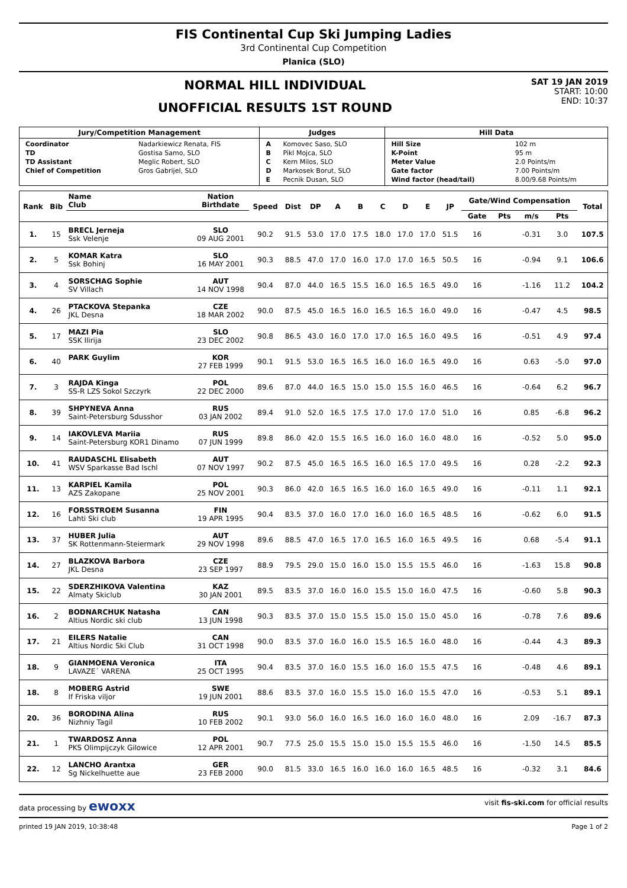FIS Continental Cup Ski Jumping Ladies
3rd Continental Cup Competition
Planica (SLO)
NORMAL HILL INDIVIDUAL
UNOFFICIAL RESULTS 1ST ROUND
SAT 19 JAN 2019
START: 10:00
END: 10:37
| Jury/Competition Management | Judges | Hill Data |
| --- | --- | --- |
| / Coordinator / Nadarkiewicz Renata, FIS / / TD / Gostisa Samo, SLO / / TD Assistant / Meglic Robert, SLO / / Chief of Competition / Gros Gabrijel, SLO / | / A / Komovec Saso, SLO / / B / Pikl Mojca, SLO / / C / Kern Milos, SLO / / D / Markosek Borut, SLO / / E / Pecnik Dusan, SLO / | / Hill Size / 102 m / / K-Point / 95 m / / Meter Value / 2.0 Points/m / / Gate factor / 7.00 Points/m / / Wind factor (head/tail) / 8.00/9.68 Points/m / |
| Rank | Bib | Name Club | Nation Birthdate | Speed | Dist | DP | A | B | C | D | E | JP | Gate/Wind Compensation | | | | Total |
| --- | --- | --- | --- | --- | --- | --- | --- | --- | --- | --- | --- | --- | --- | --- | --- | --- | --- |
| | | | | | | | | | | | | | Gate | Pts | m/s | Pts | |
| 1. | 15 | BRECL Jerneja Ssk Velenje | SLO 09 AUG 2001 | 90.2 | 91.5 | 53.0 | 17.0 | 17.5 | 18.0 | 17.0 | 17.0 | 51.5 | 16 | | -0.31 | 3.0 | 107.5 |
| 2. | 5 | KOMAR Katra Ssk Bohinj | SLO 16 MAY 2001 | 90.3 | 88.5 | 47.0 | 17.0 | 16.0 | 17.0 | 17.0 | 16.5 | 50.5 | 16 | | -0.94 | 9.1 | 106.6 |
| 3. | 4 | SORSCHAG Sophie SV Villach | AUT 14 NOV 1998 | 90.4 | 87.0 | 44.0 | 16.5 | 15.5 | 16.0 | 16.5 | 16.5 | 49.0 | 16 | | -1.16 | 11.2 | 104.2 |
| 4. | 26 | PTACKOVA Stepanka JKL Desna | CZE 18 MAR 2002 | 90.0 | 87.5 | 45.0 | 16.5 | 16.0 | 16.5 | 16.5 | 16.0 | 49.0 | 16 | | -0.47 | 4.5 | 98.5 |
| 5. | 17 | MAZI Pia SSK Ilirija | SLO 23 DEC 2002 | 90.8 | 86.5 | 43.0 | 16.0 | 17.0 | 17.0 | 16.5 | 16.0 | 49.5 | 16 | | -0.51 | 4.9 | 97.4 |
| 6. | 40 | PARK Guylim | KOR 27 FEB 1999 | 90.1 | 91.5 | 53.0 | 16.5 | 16.5 | 16.0 | 16.0 | 16.5 | 49.0 | 16 | | 0.63 | -5.0 | 97.0 |
| 7. | 3 | RAJDA Kinga SS-R LZS Sokol Szczyrk | POL 22 DEC 2000 | 89.6 | 87.0 | 44.0 | 16.5 | 15.0 | 15.0 | 15.5 | 16.0 | 46.5 | 16 | | -0.64 | 6.2 | 96.7 |
| 8. | 39 | SHPYNEVA Anna Saint-Petersburg Sdusshor | RUS 03 JAN 2002 | 89.4 | 91.0 | 52.0 | 16.5 | 17.5 | 17.0 | 17.0 | 17.0 | 51.0 | 16 | | 0.85 | -6.8 | 96.2 |
| 9. | 14 | IAKOVLEVA Mariia Saint-Petersburg KOR1 Dinamo | RUS 07 JUN 1999 | 89.8 | 86.0 | 42.0 | 15.5 | 16.5 | 16.0 | 16.0 | 16.0 | 48.0 | 16 | | -0.52 | 5.0 | 95.0 |
| 10. | 41 | RAUDASCHL Elisabeth WSV Sparkasse Bad Ischl | AUT 07 NOV 1997 | 90.2 | 87.5 | 45.0 | 16.5 | 16.5 | 16.0 | 16.5 | 17.0 | 49.5 | 16 | | 0.28 | -2.2 | 92.3 |
| 11. | 13 | KARPIEL Kamila AZS Zakopane | POL 25 NOV 2001 | 90.3 | 86.0 | 42.0 | 16.5 | 16.5 | 16.0 | 16.0 | 16.5 | 49.0 | 16 | | -0.11 | 1.1 | 92.1 |
| 12. | 16 | FORSSTROEM Susanna Lahti Ski club | FIN 19 APR 1995 | 90.4 | 83.5 | 37.0 | 16.0 | 17.0 | 16.0 | 16.0 | 16.5 | 48.5 | 16 | | -0.62 | 6.0 | 91.5 |
| 13. | 37 | HUBER Julia SK Rottenmann-Steiermark | AUT 29 NOV 1998 | 89.6 | 88.5 | 47.0 | 16.5 | 17.0 | 16.5 | 16.0 | 16.5 | 49.5 | 16 | | 0.68 | -5.4 | 91.1 |
| 14. | 27 | BLAZKOVA Barbora JKL Desna | CZE 23 SEP 1997 | 88.9 | 79.5 | 29.0 | 15.0 | 16.0 | 15.0 | 15.5 | 15.5 | 46.0 | 16 | | -1.63 | 15.8 | 90.8 |
| 15. | 22 | SDERZHIKOVA Valentina Almaty Skiclub | KAZ 30 JAN 2001 | 89.5 | 83.5 | 37.0 | 16.0 | 16.0 | 15.5 | 15.0 | 16.0 | 47.5 | 16 | | -0.60 | 5.8 | 90.3 |
| 16. | 2 | BODNARCHUK Natasha Altius Nordic ski club | CAN 13 JUN 1998 | 90.3 | 83.5 | 37.0 | 15.0 | 15.5 | 15.0 | 15.0 | 15.0 | 45.0 | 16 | | -0.78 | 7.6 | 89.6 |
| 17. | 21 | EILERS Natalie Altius Nordic Ski Club | CAN 31 OCT 1998 | 90.0 | 83.5 | 37.0 | 16.0 | 16.0 | 15.5 | 16.5 | 16.0 | 48.0 | 16 | | -0.44 | 4.3 | 89.3 |
| 18. | 9 | GIANMOENA Veronica LAVAZE´ VARENA | ITA 25 OCT 1995 | 90.4 | 83.5 | 37.0 | 16.0 | 15.5 | 16.0 | 16.0 | 15.5 | 47.5 | 16 | | -0.48 | 4.6 | 89.1 |
| 18. | 8 | MOBERG Astrid If Friska viljor | SWE 19 JUN 2001 | 88.6 | 83.5 | 37.0 | 16.0 | 15.5 | 15.0 | 16.0 | 15.5 | 47.0 | 16 | | -0.53 | 5.1 | 89.1 |
| 20. | 36 | BORODINA Alina Nizhniy Tagil | RUS 10 FEB 2002 | 90.1 | 93.0 | 56.0 | 16.0 | 16.5 | 16.0 | 16.0 | 16.0 | 48.0 | 16 | | 2.09 | -16.7 | 87.3 |
| 21. | 1 | TWARDOSZ Anna PKS Olimpijczyk Gilowice | POL 12 APR 2001 | 90.7 | 77.5 | 25.0 | 15.5 | 15.0 | 15.0 | 15.5 | 15.5 | 46.0 | 16 | | -1.50 | 14.5 | 85.5 |
| 22. | 12 | LANCHO Arantxa Sg Nickelhuette aue | GER 23 FEB 2000 | 90.0 | 81.5 | 33.0 | 16.5 | 16.0 | 16.0 | 16.0 | 16.5 | 48.5 | 16 | | -0.32 | 3.1 | 84.6 |
data processing by ewoxx visit fis-ski.com for official results
printed 19 JAN 2019, 10:38:48 Page 1 of 2